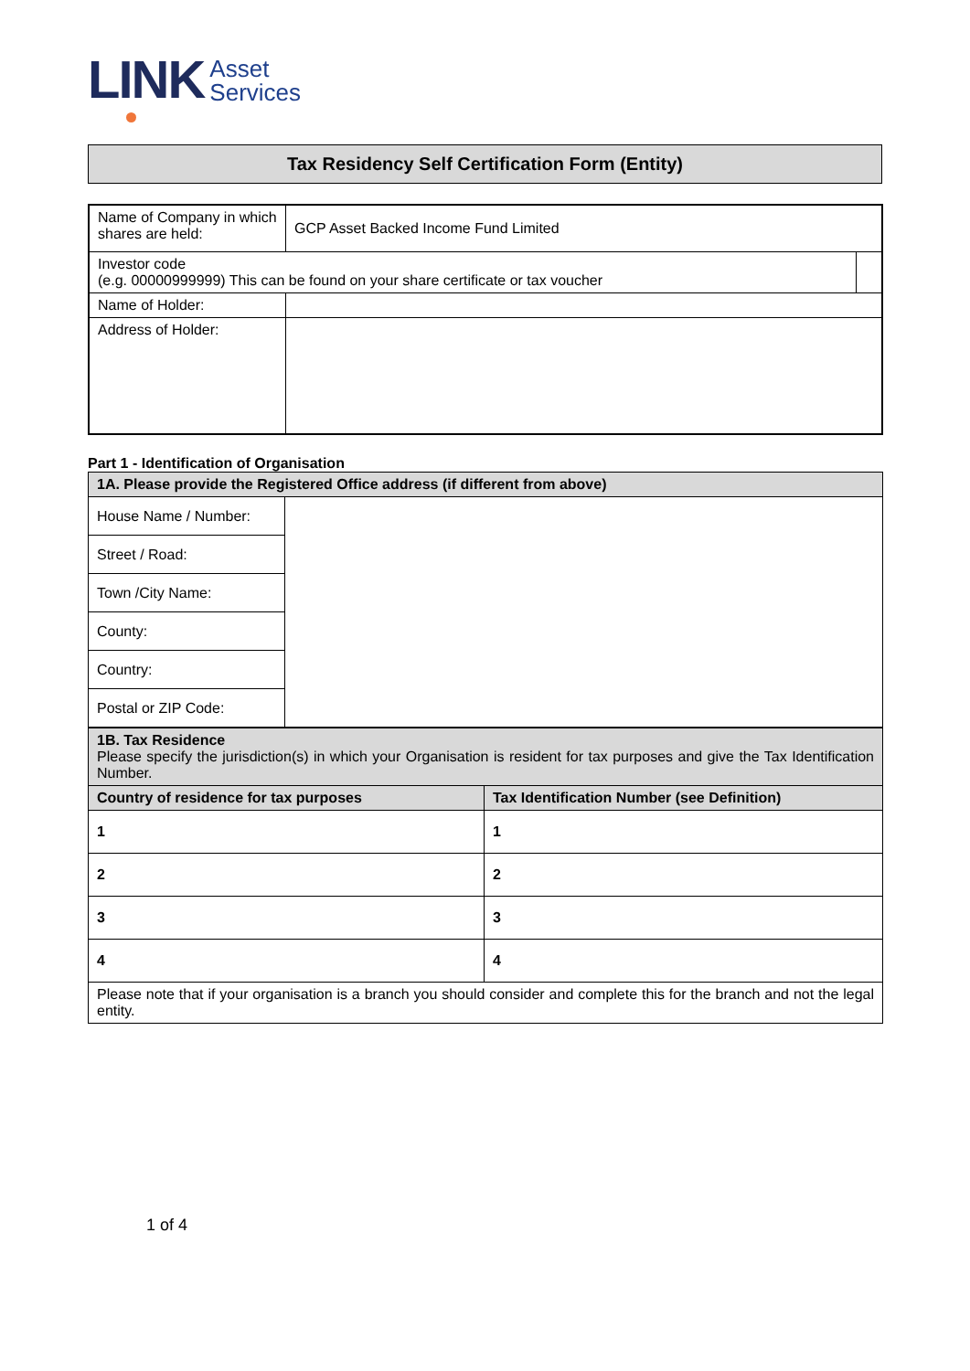LINK Asset
Services
Tax Residency Self Certification Form (Entity)
| Name of Company in which shares are held: | GCP Asset Backed Income Fund Limited | |
| Investor code (e.g. 00000999999) This can be found on your share certificate or tax voucher | | |
| Name of Holder: | | |
| Address of Holder: | | |
Part 1 - Identification of Organisation
| 1A. Please provide the Registered Office address (if different from above) | |
| House Name / Number: | |
| Street / Road: | |
| Town /City Name: | |
| County: | |
| Country: | |
| Postal or ZIP Code: | |
| 1B. Tax Residence Please specify the jurisdiction(s) in which your Organisation is resident for tax purposes and give the Tax Identification Number. | |
| Country of residence for tax purposes | Tax Identification Number (see Definition) |
| 1 | 1 |
| 2 | 2 |
| 3 | 3 |
| 4 | 4 |
| Please note that if your organisation is a branch you should consider and complete this for the branch and not the legal entity. | |
1 of 4